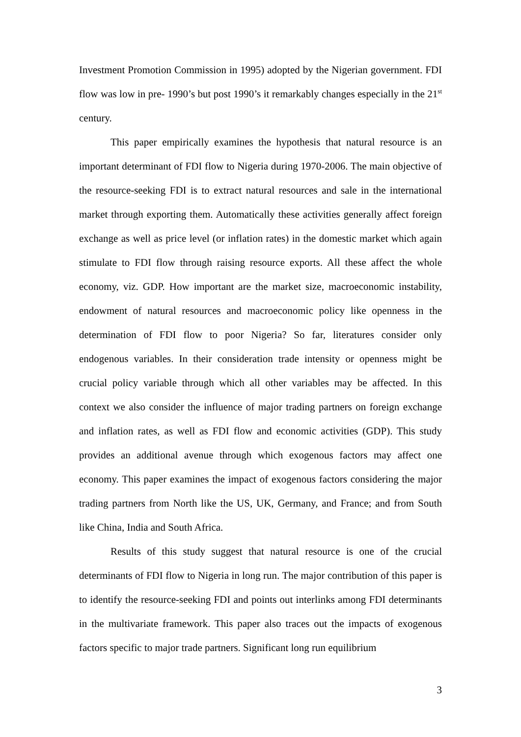Investment Promotion Commission in 1995) adopted by the Nigerian government. FDI flow was low in pre- 1990’s but post 1990’s it remarkably changes especially in the 21<sup>st</sup> century.
This paper empirically examines the hypothesis that natural resource is an important determinant of FDI flow to Nigeria during 1970-2006. The main objective of the resource-seeking FDI is to extract natural resources and sale in the international market through exporting them. Automatically these activities generally affect foreign exchange as well as price level (or inflation rates) in the domestic market which again stimulate to FDI flow through raising resource exports. All these affect the whole economy, viz. GDP. How important are the market size, macroeconomic instability, endowment of natural resources and macroeconomic policy like openness in the determination of FDI flow to poor Nigeria? So far, literatures consider only endogenous variables. In their consideration trade intensity or openness might be crucial policy variable through which all other variables may be affected. In this context we also consider the influence of major trading partners on foreign exchange and inflation rates, as well as FDI flow and economic activities (GDP). This study provides an additional avenue through which exogenous factors may affect one economy. This paper examines the impact of exogenous factors considering the major trading partners from North like the US, UK, Germany, and France; and from South like China, India and South Africa.
Results of this study suggest that natural resource is one of the crucial determinants of FDI flow to Nigeria in long run. The major contribution of this paper is to identify the resource-seeking FDI and points out interlinks among FDI determinants in the multivariate framework. This paper also traces out the impacts of exogenous factors specific to major trade partners. Significant long run equilibrium
3